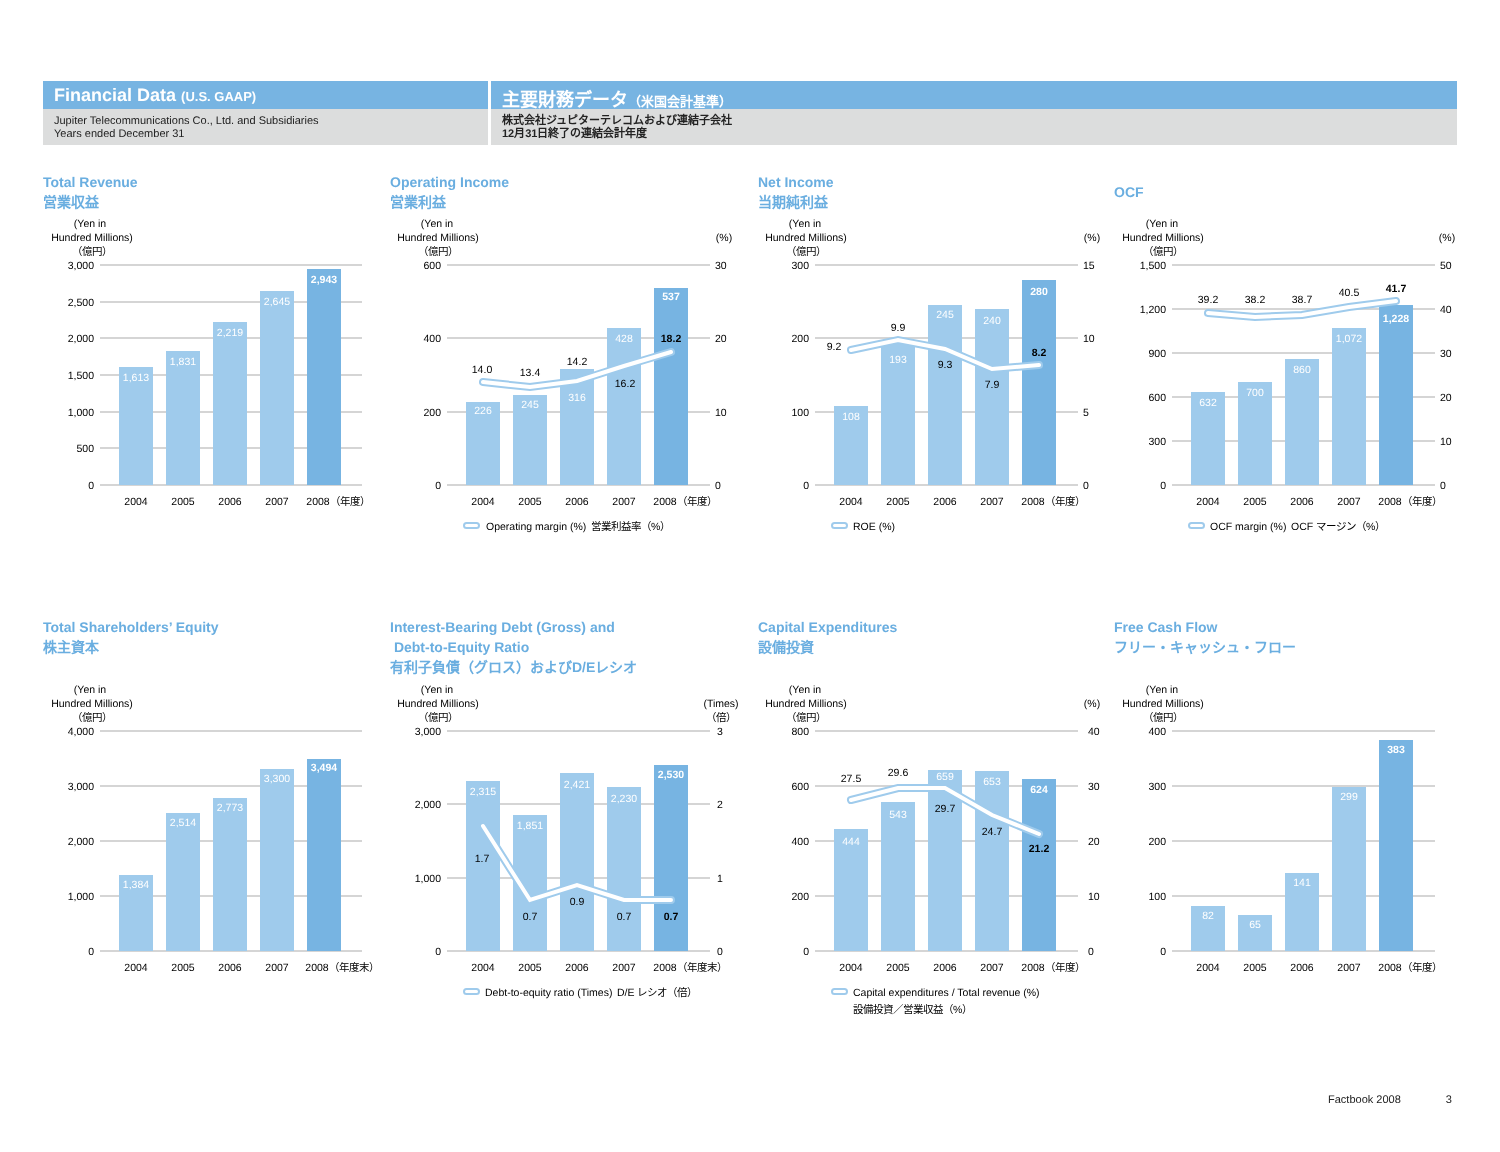Financial Data (U.S. GAAP)
Jupiter Telecommunications Co., Ltd. and Subsidiaries
Years ended December 31
主要財務データ（米国会計基準）
株式会社ジュピターテレコムおよび連結子会社
12月31日終了の連結会計年度
Total Revenue
営業収益
(Yen in
Hundred Millions)
（億円）
0
500
1,000
1,500
2,000
2,500
3,000
1,613
1,831
2,219
2,645
2,943
2004
2005
2006
2007
2008（年度）
Operating Income
営業利益
(Yen in
Hundred Millions)
（億円）
(%)
0
200
400
600
0
10
20
30
226
245
316
428
537
14.0
13.4
14.2
16.2
18.2
2004
2005
2006
2007
2008（年度）
Operating margin (%)
営業利益率（%）
Net Income
当期純利益
(Yen in
Hundred Millions)
（億円）
(%)
0
100
200
300
0
5
10
15
108
193
245
240
280
9.2
9.9
9.3
7.9
8.2
2004
2005
2006
2007
2008（年度）
ROE (%)
OCF
(Yen in
Hundred Millions)
（億円）
(%)
0
300
600
900
1,200
1,500
0
10
20
30
40
50
632
700
860
1,072
1,228
39.2
38.2
38.7
40.5
41.7
2004
2005
2006
2007
2008（年度）
OCF margin (%)
OCF マージン（%）
Total Shareholders’ Equity
株主資本
(Yen in
Hundred Millions)
（億円）
0
1,000
2,000
3,000
4,000
1,384
2,514
2,773
3,300
3,494
2004
2005
2006
2007
2008（年度末）
Interest-Bearing Debt (Gross) and
Debt-to-Equity Ratio
有利子負債（グロス）およびD/Eレシオ
(Yen in
Hundred Millions)
（億円）
(Times)
（倍）
0
1,000
2,000
3,000
0
1
2
3
2,315
1,851
2,421
2,230
2,530
1.7
0.7
0.9
0.7
0.7
2004
2005
2006
2007
2008（年度末）
Debt-to-equity ratio (Times)
D/E レシオ（倍）
Capital Expenditures
設備投資
(Yen in
Hundred Millions)
（億円）
(%)
0
200
400
600
800
0
10
20
30
40
444
543
659
653
624
27.5
29.6
29.7
24.7
21.2
2004
2005
2006
2007
2008（年度）
Capital expenditures / Total revenue (%)
設備投資／営業収益（%）
Free Cash Flow
フリー・キャッシュ・フロー
(Yen in
Hundred Millions)
（億円）
0
100
200
300
400
82
65
141
299
383
2004
2005
2006
2007
2008（年度）
Factbook 2008 3